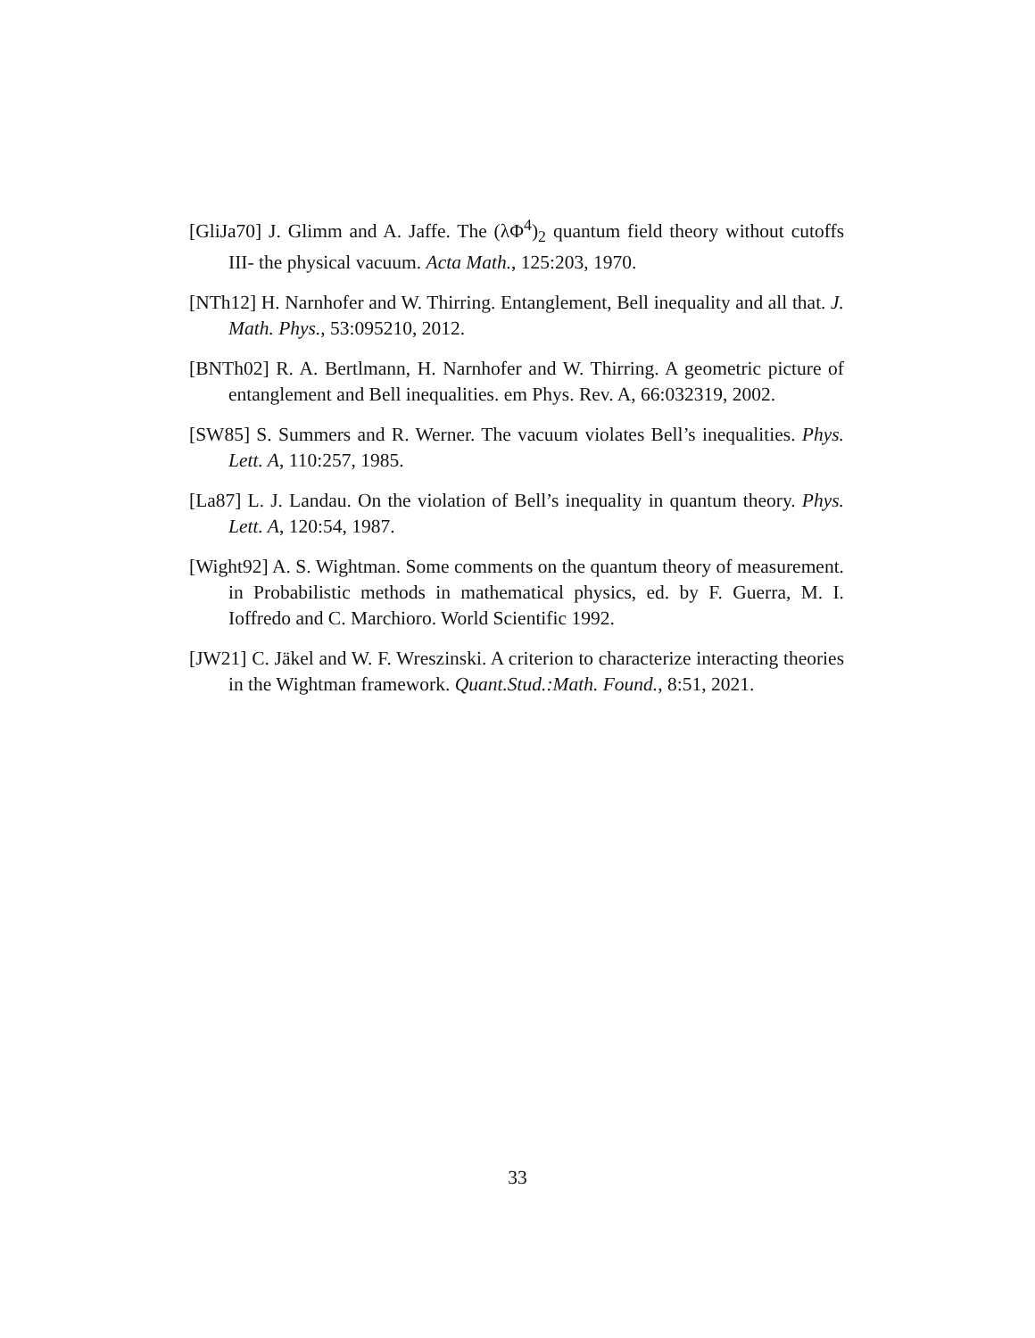[GliJa70] J. Glimm and A. Jaffe. The (λΦ<sup>4</sup>)<sub>2</sub> quantum field theory without cutoffs III- the physical vacuum. Acta Math., 125:203, 1970.
[NTh12] H. Narnhofer and W. Thirring. Entanglement, Bell inequality and all that. J. Math. Phys., 53:095210, 2012.
[BNTh02] R. A. Bertlmann, H. Narnhofer and W. Thirring. A geometric picture of entanglement and Bell inequalities. em Phys. Rev. A, 66:032319, 2002.
[SW85] S. Summers and R. Werner. The vacuum violates Bell’s inequalities. Phys. Lett. A, 110:257, 1985.
[La87] L. J. Landau. On the violation of Bell’s inequality in quantum theory. Phys. Lett. A, 120:54, 1987.
[Wight92] A. S. Wightman. Some comments on the quantum theory of measurement. in Probabilistic methods in mathematical physics, ed. by F. Guerra, M. I. Ioffredo and C. Marchioro. World Scientific 1992.
[JW21] C. Jäkel and W. F. Wreszinski. A criterion to characterize interacting theories in the Wightman framework. Quant.Stud.:Math. Found., 8:51, 2021.
33